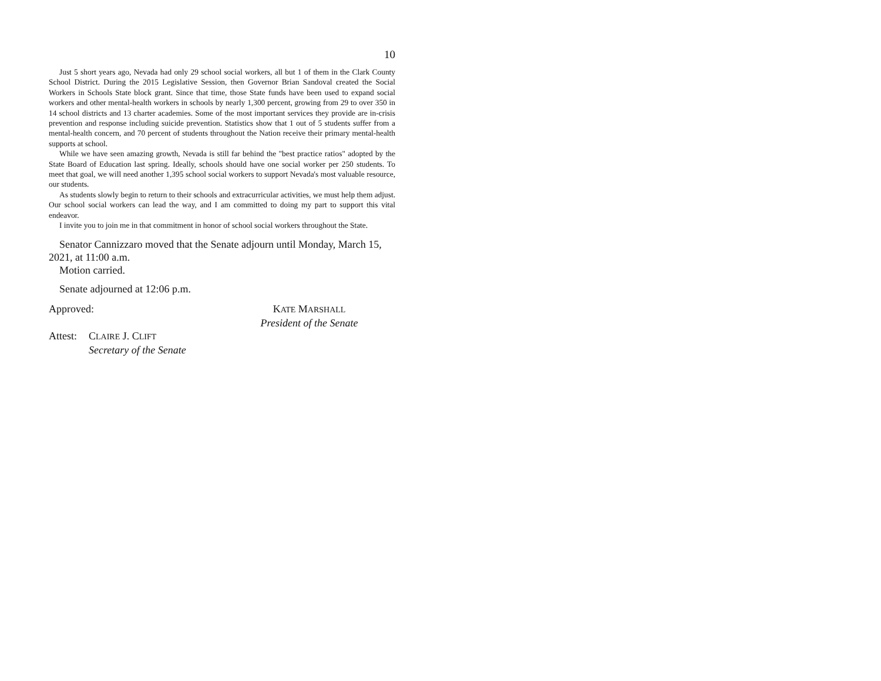10
Just 5 short years ago, Nevada had only 29 school social workers, all but 1 of them in the Clark County School District. During the 2015 Legislative Session, then Governor Brian Sandoval created the Social Workers in Schools State block grant. Since that time, those State funds have been used to expand social workers and other mental-health workers in schools by nearly 1,300 percent, growing from 29 to over 350 in 14 school districts and 13 charter academies. Some of the most important services they provide are in-crisis prevention and response including suicide prevention. Statistics show that 1 out of 5 students suffer from a mental-health concern, and 70 percent of students throughout the Nation receive their primary mental-health supports at school.
While we have seen amazing growth, Nevada is still far behind the "best practice ratios" adopted by the State Board of Education last spring. Ideally, schools should have one social worker per 250 students. To meet that goal, we will need another 1,395 school social workers to support Nevada's most valuable resource, our students.
As students slowly begin to return to their schools and extracurricular activities, we must help them adjust. Our school social workers can lead the way, and I am committed to doing my part to support this vital endeavor.
I invite you to join me in that commitment in honor of school social workers throughout the State.
Senator Cannizzaro moved that the Senate adjourn until Monday, March 15, 2021, at 11:00 a.m.
Motion carried.
Senate adjourned at 12:06 p.m.
Approved: KATE MARSHALL
President of the Senate
Attest:
CLAIRE J. CLIFT
Secretary of the Senate